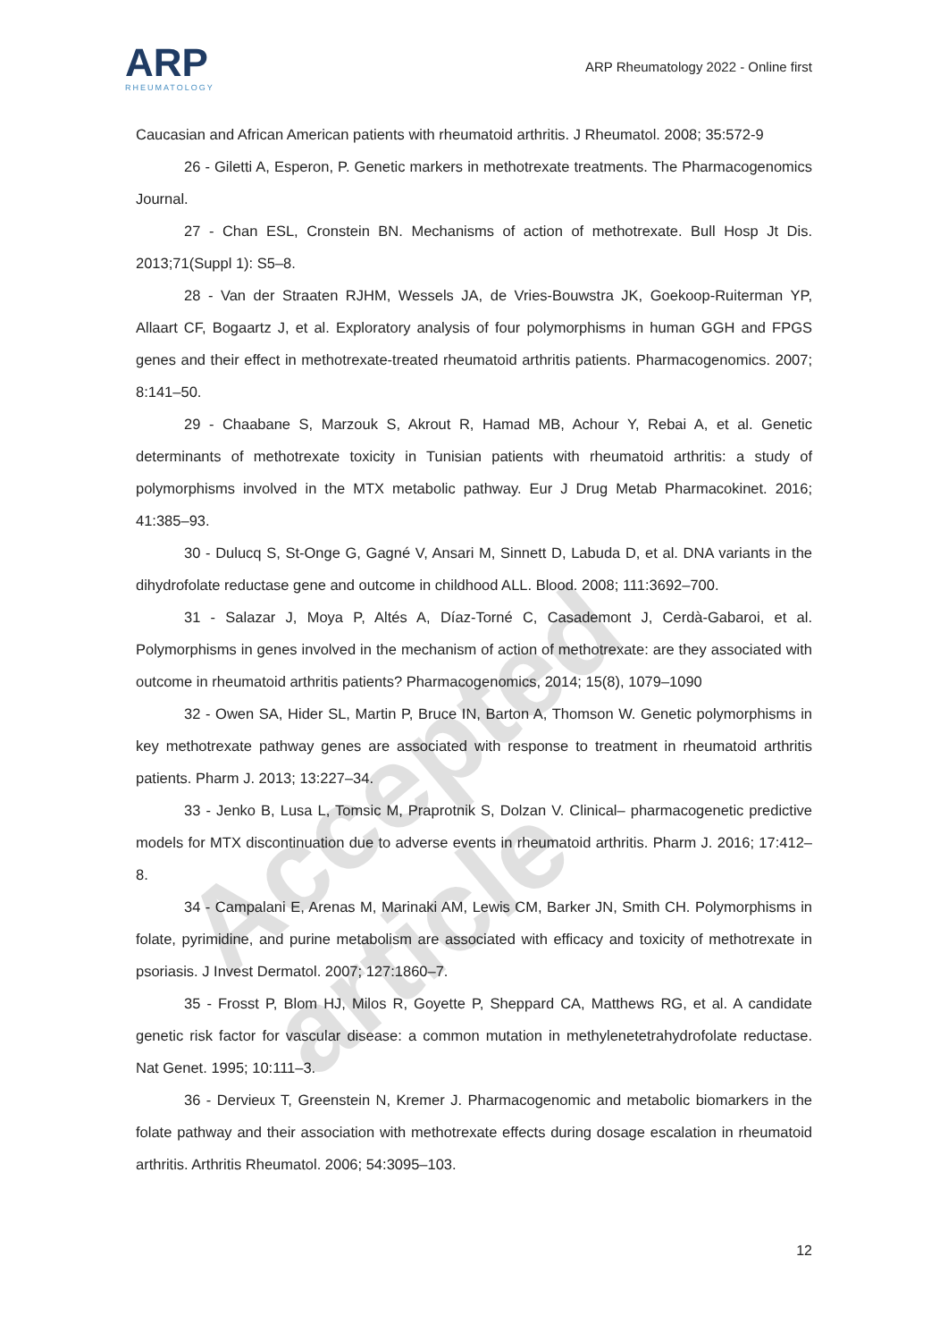ARP
RHEUMATOLOGY
ARP Rheumatology 2022 - Online first
Caucasian and African American patients with rheumatoid arthritis. J Rheumatol. 2008; 35:572-9
26 - Giletti A, Esperon, P. Genetic markers in methotrexate treatments. The Pharmacogenomics Journal.
27 - Chan ESL, Cronstein BN. Mechanisms of action of methotrexate. Bull Hosp Jt Dis. 2013;71(Suppl 1): S5–8.
28 - Van der Straaten RJHM, Wessels JA, de Vries-Bouwstra JK, Goekoop-Ruiterman YP, Allaart CF, Bogaartz J, et al. Exploratory analysis of four polymorphisms in human GGH and FPGS genes and their effect in methotrexate-treated rheumatoid arthritis patients. Pharmacogenomics. 2007; 8:141–50.
29 - Chaabane S, Marzouk S, Akrout R, Hamad MB, Achour Y, Rebai A, et al. Genetic determinants of methotrexate toxicity in Tunisian patients with rheumatoid arthritis: a study of polymorphisms involved in the MTX metabolic pathway. Eur J Drug Metab Pharmacokinet. 2016; 41:385–93.
30 - Dulucq S, St-Onge G, Gagné V, Ansari M, Sinnett D, Labuda D, et al. DNA variants in the dihydrofolate reductase gene and outcome in childhood ALL. Blood. 2008; 111:3692–700.
31 - Salazar J, Moya P, Altés A, Díaz-Torné C, Casademont J, Cerdà-Gabaroi, et al. Polymorphisms in genes involved in the mechanism of action of methotrexate: are they associated with outcome in rheumatoid arthritis patients? Pharmacogenomics, 2014; 15(8), 1079–1090
32 - Owen SA, Hider SL, Martin P, Bruce IN, Barton A, Thomson W. Genetic polymorphisms in key methotrexate pathway genes are associated with response to treatment in rheumatoid arthritis patients. Pharm J. 2013; 13:227–34.
33 - Jenko B, Lusa L, Tomsic M, Praprotnik S, Dolzan V. Clinical– pharmacogenetic predictive models for MTX discontinuation due to adverse events in rheumatoid arthritis. Pharm J. 2016; 17:412–8.
34 - Campalani E, Arenas M, Marinaki AM, Lewis CM, Barker JN, Smith CH. Polymorphisms in folate, pyrimidine, and purine metabolism are associated with efficacy and toxicity of methotrexate in psoriasis. J Invest Dermatol. 2007; 127:1860–7.
35 - Frosst P, Blom HJ, Milos R, Goyette P, Sheppard CA, Matthews RG, et al. A candidate genetic risk factor for vascular disease: a common mutation in methylenetetrahydrofolate reductase. Nat Genet. 1995; 10:111–3.
36 - Dervieux T, Greenstein N, Kremer J. Pharmacogenomic and metabolic biomarkers in the folate pathway and their association with methotrexate effects during dosage escalation in rheumatoid arthritis. Arthritis Rheumatol. 2006; 54:3095–103.
12
Accepted article